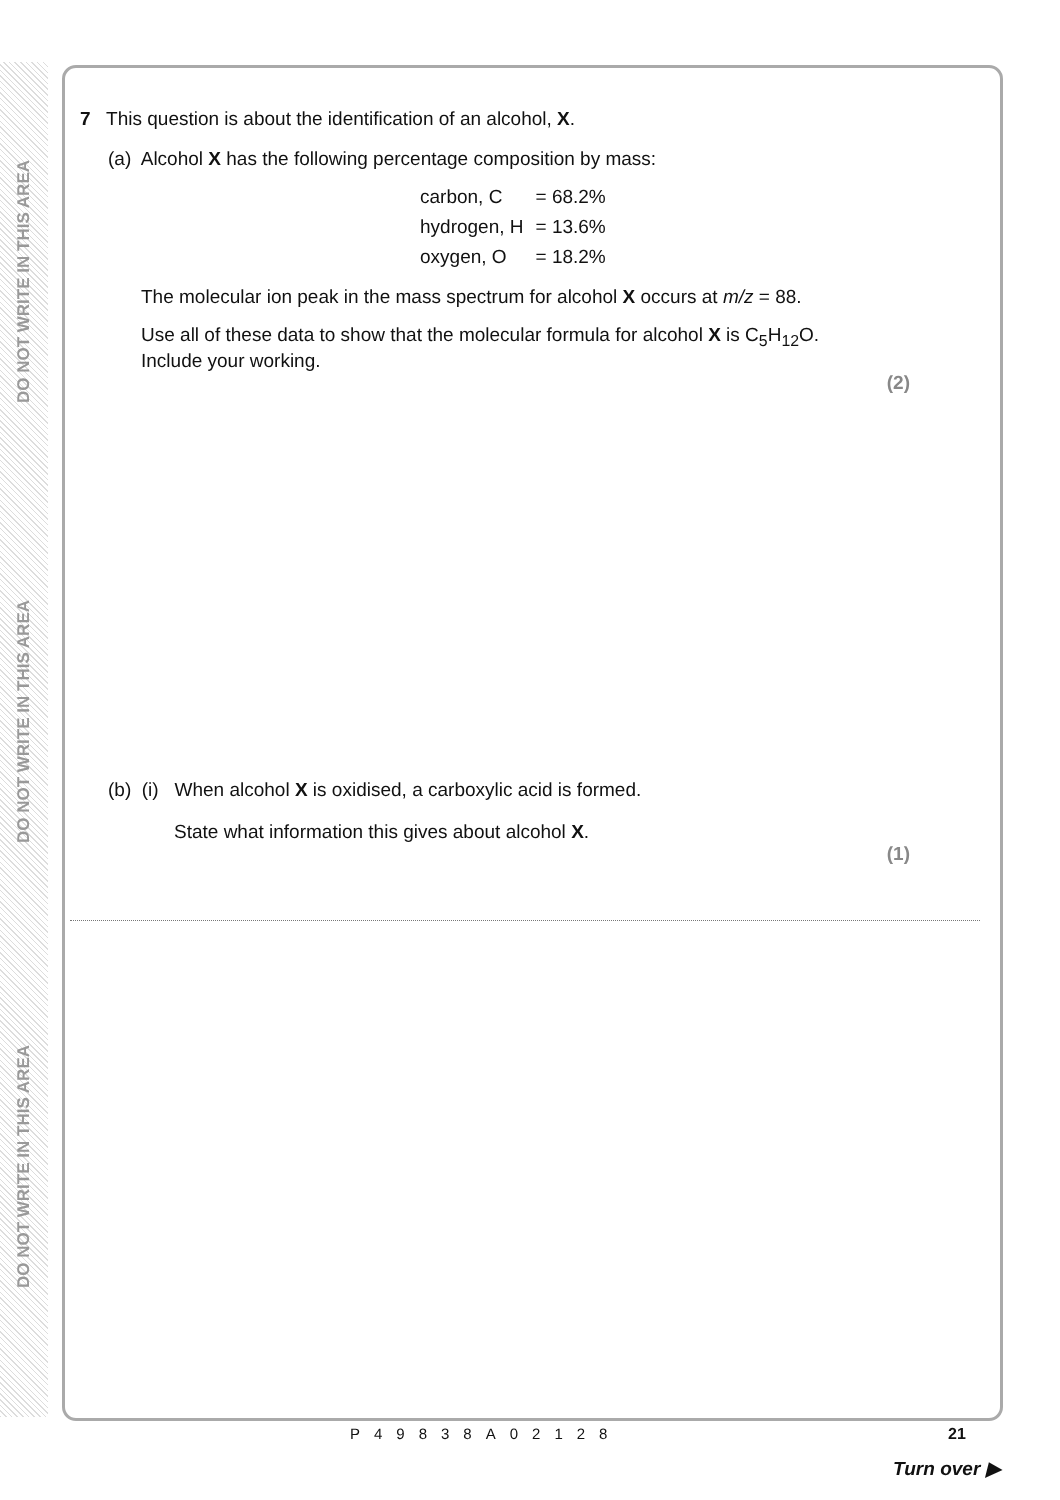DO NOT WRITE IN THIS AREA
DO NOT WRITE IN THIS AREA
DO NOT WRITE IN THIS AREA
7 This question is about the identification of an alcohol, X.
(a) Alcohol X has the following percentage composition by mass:
| carbon, C | = 68.2% |
| hydrogen, H | = 13.6% |
| oxygen, O | = 18.2% |
The molecular ion peak in the mass spectrum for alcohol X occurs at m/z = 88.
Use all of these data to show that the molecular formula for alcohol X is C<sub>5</sub>H<sub>12</sub>O.
Include your working.
(2)
(b) (i) When alcohol X is oxidised, a carboxylic acid is formed.
State what information this gives about alcohol X.
(1)
P49838A02128 21
Turn over ▶